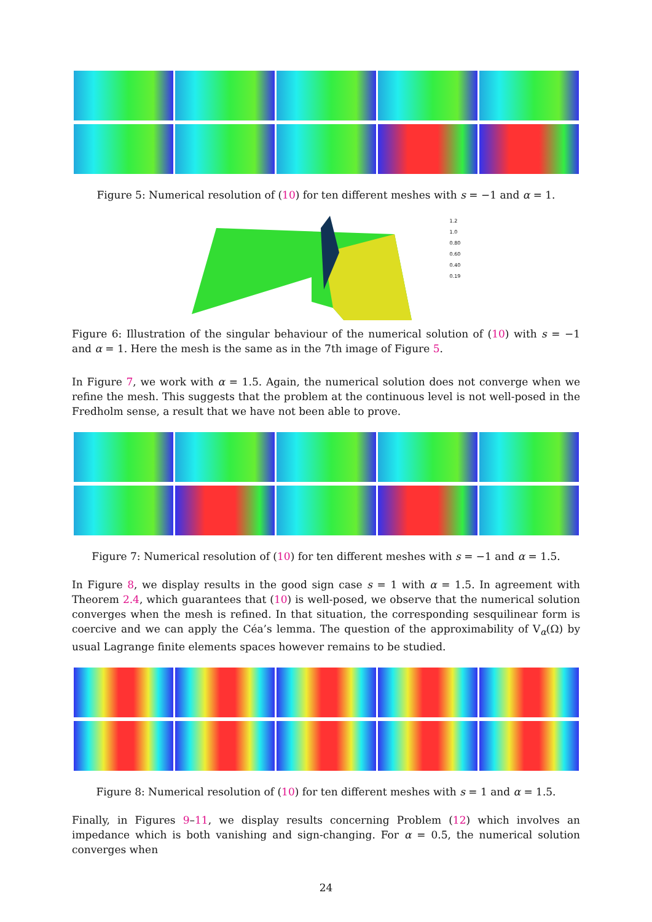Figure 5: Numerical resolution of (10) for ten different meshes with s = −1 and α = 1.
1.2
1.0
0.80
0.60
0.40
0.19
Figure 6: Illustration of the singular behaviour of the numerical solution of (10) with s = −1 and α = 1. Here the mesh is the same as in the 7th image of Figure 5.
In Figure 7, we work with α = 1.5. Again, the numerical solution does not converge when we refine the mesh. This suggests that the problem at the continuous level is not well-posed in the Fredholm sense, a result that we have not been able to prove.
Figure 7: Numerical resolution of (10) for ten different meshes with s = −1 and α = 1.5.
In Figure 8, we display results in the good sign case s = 1 with α = 1.5. In agreement with Theorem 2.4, which guarantees that (10) is well-posed, we observe that the numerical solution converges when the mesh is refined. In that situation, the corresponding sesquilinear form is coercive and we can apply the Céa’s lemma. The question of the approximability of V<sub>α</sub>(Ω) by usual Lagrange finite elements spaces however remains to be studied.
Figure 8: Numerical resolution of (10) for ten different meshes with s = 1 and α = 1.5.
Finally, in Figures 9–11, we display results concerning Problem (12) which involves an impedance which is both vanishing and sign-changing. For α = 0.5, the numerical solution converges when
24